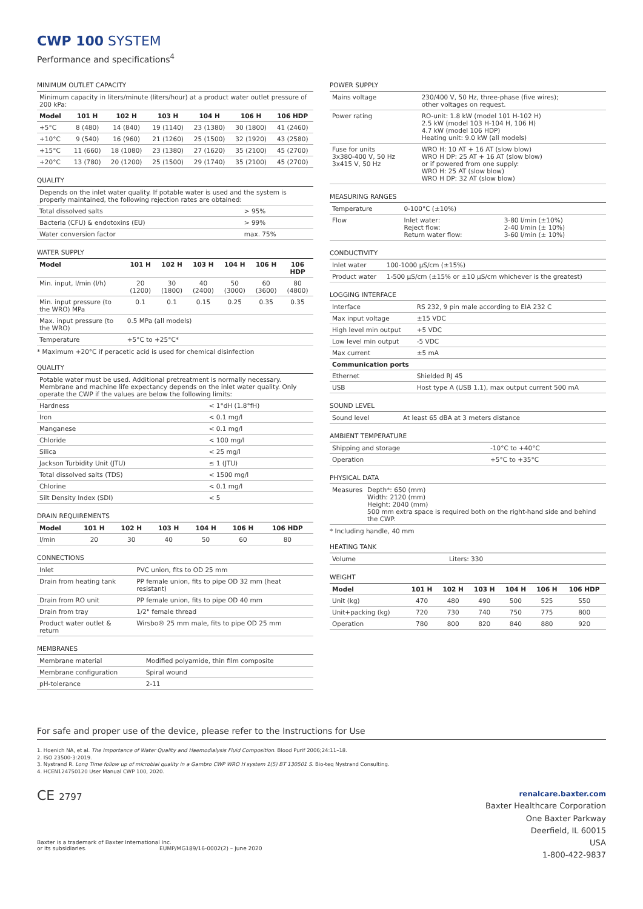CWP 100 SYSTEM
Performance and specifications<sup>4</sup>
MINIMUM OUTLET CAPACITY
| Minimum capacity in liters/minute (liters/hour) at a product water outlet pressure of 200 kPa: | | | | | | |
| Model | 101 H | 102 H | 103 H | 104 H | 106 H | 106 HDP |
| +5°C | 8 (480) | 14 (840) | 19 (1140) | 23 (1380) | 30 (1800) | 41 (2460) |
| +10°C | 9 (540) | 16 (960) | 21 (1260) | 25 (1500) | 32 (1920) | 43 (2580) |
| +15°C | 11 (660) | 18 (1080) | 23 (1380) | 27 (1620) | 35 (2100) | 45 (2700) |
| +20°C | 13 (780) | 20 (1200) | 25 (1500) | 29 (1740) | 35 (2100) | 45 (2700) |
QUALITY
| Depends on the inlet water quality. If potable water is used and the system is properly maintained, the following rejection rates are obtained: | |
| Total dissolved salts | > 95% |
| Bacteria (CFU) & endotoxins (EU) | > 99% |
| Water conversion factor | max. 75% |
WATER SUPPLY
| Model | 101 H | 102 H | 103 H | 104 H | 106 H | 106 HDP |
| --- | --- | --- | --- | --- | --- | --- |
| Min. input, l/min (l/h) | 20 (1200) | 30 (1800) | 40 (2400) | 50 (3000) | 60 (3600) | 80 (4800) |
| Min. input pressure (to the WRO) MPa | 0.1 | 0.1 | 0.15 | 0.25 | 0.35 | 0.35 |
| Max. input pressure (to the WRO) | 0.5 MPa (all models) | | | | | |
| Temperature | +5°C to +25°C* | | | | | |
* Maximum +20°C if peracetic acid is used for chemical disinfection
QUALITY
| Potable water must be used. Additional pretreatment is normally necessary. Membrane and machine life expectancy depends on the inlet water quality. Only operate the CWP if the values are below the following limits: | |
| Hardness | < 1°dH (1.8°fH) |
| Iron | < 0.1 mg/l |
| Manganese | < 0.1 mg/l |
| Chloride | < 100 mg/l |
| Silica | < 25 mg/l |
| Jackson Turbidity Unit (JTU) | ≤ 1 (JTU) |
| Total dissolved salts (TDS) | < 1500 mg/l |
| Chlorine | < 0.1 mg/l |
| Silt Density Index (SDI) | < 5 |
DRAIN REQUIREMENTS
| Model | 101 H | 102 H | 103 H | 104 H | 106 H | 106 HDP |
| --- | --- | --- | --- | --- | --- | --- |
| l/min | 20 | 30 | 40 | 50 | 60 | 80 |
CONNECTIONS
| Inlet | PVC union, fits to OD 25 mm |
| Drain from heating tank | PP female union, fits to pipe OD 32 mm (heat resistant) |
| Drain from RO unit | PP female union, fits to pipe OD 40 mm |
| Drain from tray | 1/2" female thread |
| Product water outlet & return | Wirsbo® 25 mm male, fits to pipe OD 25 mm |
MEMBRANES
| Membrane material | Modified polyamide, thin film composite |
| Membrane configuration | Spiral wound |
| pH-tolerance | 2-11 |
POWER SUPPLY
| Mains voltage | 230/400 V, 50 Hz, three-phase (five wires); other voltages on request. |
| Power rating | RO-unit: 1.8 kW (model 101 H-102 H) 2.5 kW (model 103 H-104 H, 106 H) 4.7 kW (model 106 HDP) Heating unit: 9.0 kW (all models) |
| Fuse for units 3x380-400 V, 50 Hz 3x415 V, 50 Hz | WRO H: 10 AT + 16 AT (slow blow) WRO H DP: 25 AT + 16 AT (slow blow) or if powered from one supply: WRO H: 25 AT (slow blow) WRO H DP: 32 AT (slow blow) |
MEASURING RANGES
| Temperature | 0-100°C (±10%) | |
| Flow | Inlet water: Reject flow: Return water flow: | 3-80 l/min (±10%) 2-40 l/min (± 10%) 3-60 l/min (± 10%) |
CONDUCTIVITY
| Inlet water | 100-1000 µS/cm (±15%) |
| Product water | 1-500 µS/cm (±15% or ±10 µS/cm whichever is the greatest) |
LOGGING INTERFACE
| Interface | RS 232, 9 pin male according to EIA 232 C |
| Max input voltage | ±15 VDC |
| High level min output | +5 VDC |
| Low level min output | -5 VDC |
| Max current | ±5 mA |
| Communication ports | |
| Ethernet | Shielded RJ 45 |
| USB | Host type A (USB 1.1), max output current 500 mA |
SOUND LEVEL
| Sound level | At least 65 dBA at 3 meters distance |
AMBIENT TEMPERATURE
| Shipping and storage | -10°C to +40°C |
| Operation | +5°C to +35°C |
PHYSICAL DATA
| Measures | Depth*: 650 (mm) Width: 2120 (mm) Height: 2040 (mm) 500 mm extra space is required both on the right-hand side and behind the CWP. |
* Including handle, 40 mm
HEATING TANK
| Volume | Liters: 330 |
WEIGHT
| Model | 101 H | 102 H | 103 H | 104 H | 106 H | 106 HDP |
| --- | --- | --- | --- | --- | --- | --- |
| Unit (kg) | 470 | 480 | 490 | 500 | 525 | 550 |
| Unit+packing (kg) | 720 | 730 | 740 | 750 | 775 | 800 |
| Operation | 780 | 800 | 820 | 840 | 880 | 920 |
For safe and proper use of the device, please refer to the Instructions for Use
1. Hoenich NA, et al. The Importance of Water Quality and Haemodialysis Fluid Composition. Blood Purif 2006;24:11–18.
2. ISO 23500-3:2019.
3. Nystrand R. Long Time follow up of microbial quality in a Gambro CWP WRO H system 1(5) BT 130501 S. Bio-teq Nystrand Consulting.
4. HCEN124750120 User Manual CWP 100, 2020.
CE 2797
Baxter is a trademark of Baxter International Inc.
or its subsidiaries. EUMP/MG189/16-0002(2) – June 2020
renalcare.baxter.com
Baxter Healthcare Corporation
One Baxter Parkway
Deerfield, IL 60015
USA
1-800-422-9837